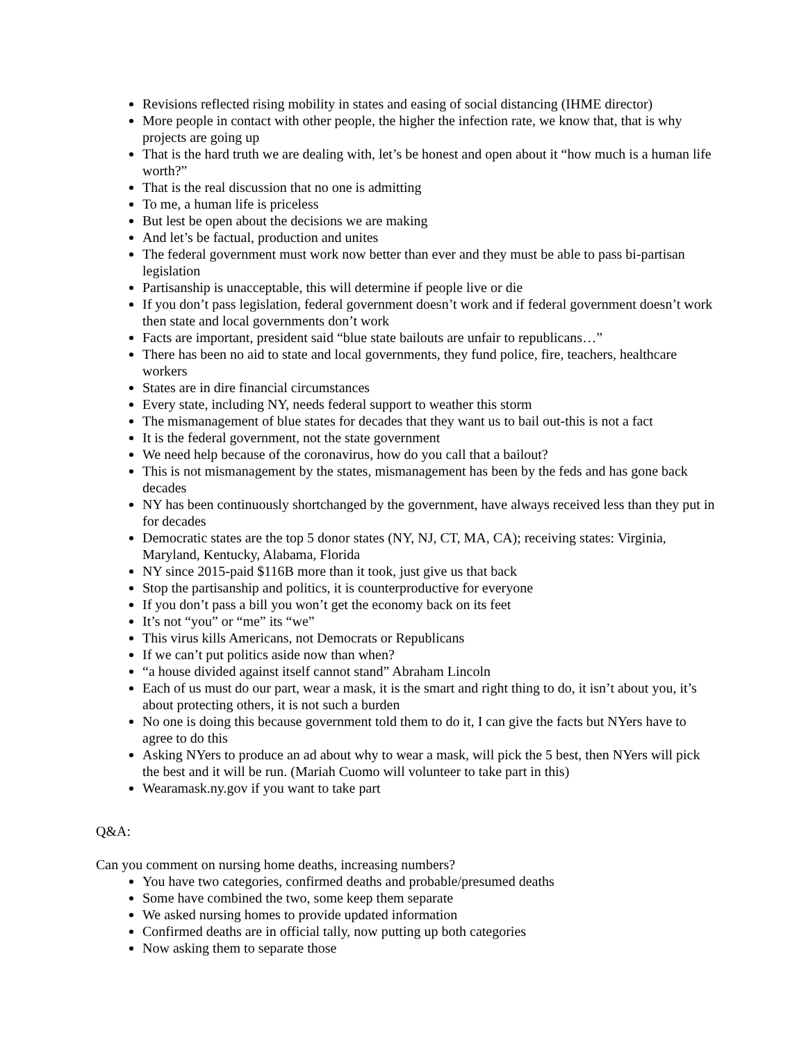Revisions reflected rising mobility in states and easing of social distancing (IHME director)
More people in contact with other people, the higher the infection rate, we know that, that is why projects are going up
That is the hard truth we are dealing with, let’s be honest and open about it “how much is a human life worth?”
That is the real discussion that no one is admitting
To me, a human life is priceless
But lest be open about the decisions we are making
And let’s be factual, production and unites
The federal government must work now better than ever and they must be able to pass bi-partisan legislation
Partisanship is unacceptable, this will determine if people live or die
If you don’t pass legislation, federal government doesn’t work and if federal government doesn’t work then state and local governments don’t work
Facts are important, president said “blue state bailouts are unfair to republicans…”
There has been no aid to state and local governments, they fund police, fire, teachers, healthcare workers
States are in dire financial circumstances
Every state, including NY, needs federal support to weather this storm
The mismanagement of blue states for decades that they want us to bail out-this is not a fact
It is the federal government, not the state government
We need help because of the coronavirus, how do you call that a bailout?
This is not mismanagement by the states, mismanagement has been by the feds and has gone back decades
NY has been continuously shortchanged by the government, have always received less than they put in for decades
Democratic states are the top 5 donor states (NY, NJ, CT, MA, CA); receiving states: Virginia, Maryland, Kentucky, Alabama, Florida
NY since 2015-paid $116B more than it took, just give us that back
Stop the partisanship and politics, it is counterproductive for everyone
If you don’t pass a bill you won’t get the economy back on its feet
It’s not “you” or “me” its “we”
This virus kills Americans, not Democrats or Republicans
If we can’t put politics aside now than when?
“a house divided against itself cannot stand” Abraham Lincoln
Each of us must do our part, wear a mask, it is the smart and right thing to do, it isn’t about you, it’s about protecting others, it is not such a burden
No one is doing this because government told them to do it, I can give the facts but NYers have to agree to do this
Asking NYers to produce an ad about why to wear a mask, will pick the 5 best, then NYers will pick the best and it will be run. (Mariah Cuomo will volunteer to take part in this)
Wearamask.ny.gov if you want to take part
Q&A:
Can you comment on nursing home deaths, increasing numbers?
You have two categories, confirmed deaths and probable/presumed deaths
Some have combined the two, some keep them separate
We asked nursing homes to provide updated information
Confirmed deaths are in official tally, now putting up both categories
Now asking them to separate those